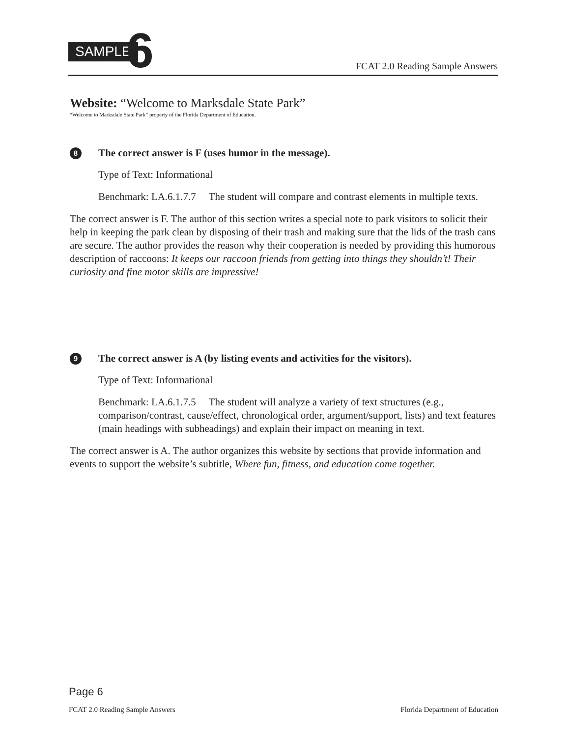SAMPLE 6 FCAT 2.0 Reading Sample Answers
Website: “Welcome to Marksdale State Park”
“Welcome to Marksdale State Park” property of the Florida Department of Education.
8 The correct answer is F (uses humor in the message).
Type of Text: Informational
Benchmark: LA.6.1.7.7 The student will compare and contrast elements in multiple texts.
The correct answer is F. The author of this section writes a special note to park visitors to solicit their help in keeping the park clean by disposing of their trash and making sure that the lids of the trash cans are secure. The author provides the reason why their cooperation is needed by providing this humorous description of raccoons: It keeps our raccoon friends from getting into things they shouldn’t! Their curiosity and fine motor skills are impressive!
9 The correct answer is A (by listing events and activities for the visitors).
Type of Text: Informational
Benchmark: LA.6.1.7.5 The student will analyze a variety of text structures (e.g., comparison/contrast, cause/effect, chronological order, argument/support, lists) and text features (main headings with subheadings) and explain their impact on meaning in text.
The correct answer is A. The author organizes this website by sections that provide information and events to support the website’s subtitle, Where fun, fitness, and education come together.
Page 6
FCAT 2.0 Reading Sample Answers Florida Department of Education